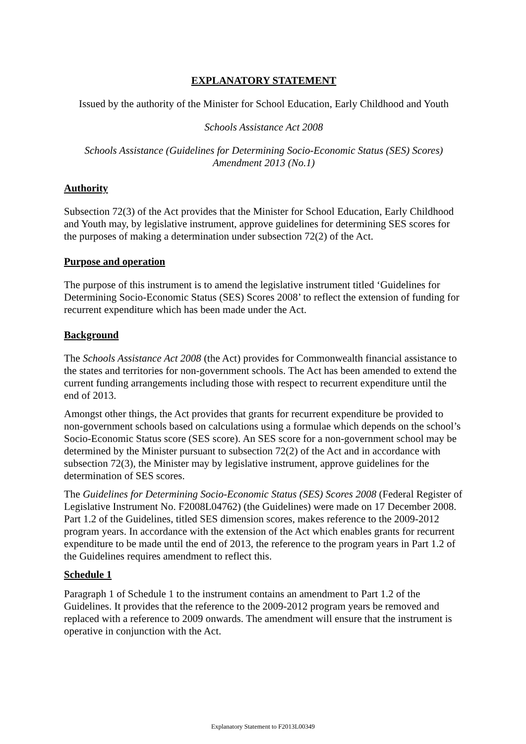EXPLANATORY STATEMENT
Issued by the authority of the Minister for School Education, Early Childhood and Youth
Schools Assistance Act 2008
Schools Assistance (Guidelines for Determining Socio-Economic Status (SES) Scores)
Amendment 2013 (No.1)
Authority
Subsection 72(3) of the Act provides that the Minister for School Education, Early Childhood and Youth may, by legislative instrument, approve guidelines for determining SES scores for the purposes of making a determination under subsection 72(2) of the Act.
Purpose and operation
The purpose of this instrument is to amend the legislative instrument titled ‘Guidelines for Determining Socio-Economic Status (SES) Scores 2008’ to reflect the extension of funding for recurrent expenditure which has been made under the Act.
Background
The Schools Assistance Act 2008 (the Act) provides for Commonwealth financial assistance to the states and territories for non-government schools. The Act has been amended to extend the current funding arrangements including those with respect to recurrent expenditure until the end of 2013.
Amongst other things, the Act provides that grants for recurrent expenditure be provided to non-government schools based on calculations using a formulae which depends on the school’s Socio-Economic Status score (SES score). An SES score for a non-government school may be determined by the Minister pursuant to subsection 72(2) of the Act and in accordance with subsection 72(3), the Minister may by legislative instrument, approve guidelines for the determination of SES scores.
The Guidelines for Determining Socio-Economic Status (SES) Scores 2008 (Federal Register of Legislative Instrument No. F2008L04762) (the Guidelines) were made on 17 December 2008. Part 1.2 of the Guidelines, titled SES dimension scores, makes reference to the 2009-2012 program years. In accordance with the extension of the Act which enables grants for recurrent expenditure to be made until the end of 2013, the reference to the program years in Part 1.2 of the Guidelines requires amendment to reflect this.
Schedule 1
Paragraph 1 of Schedule 1 to the instrument contains an amendment to Part 1.2 of the Guidelines. It provides that the reference to the 2009-2012 program years be removed and replaced with a reference to 2009 onwards. The amendment will ensure that the instrument is operative in conjunction with the Act.
Explanatory Statement to F2013L00349